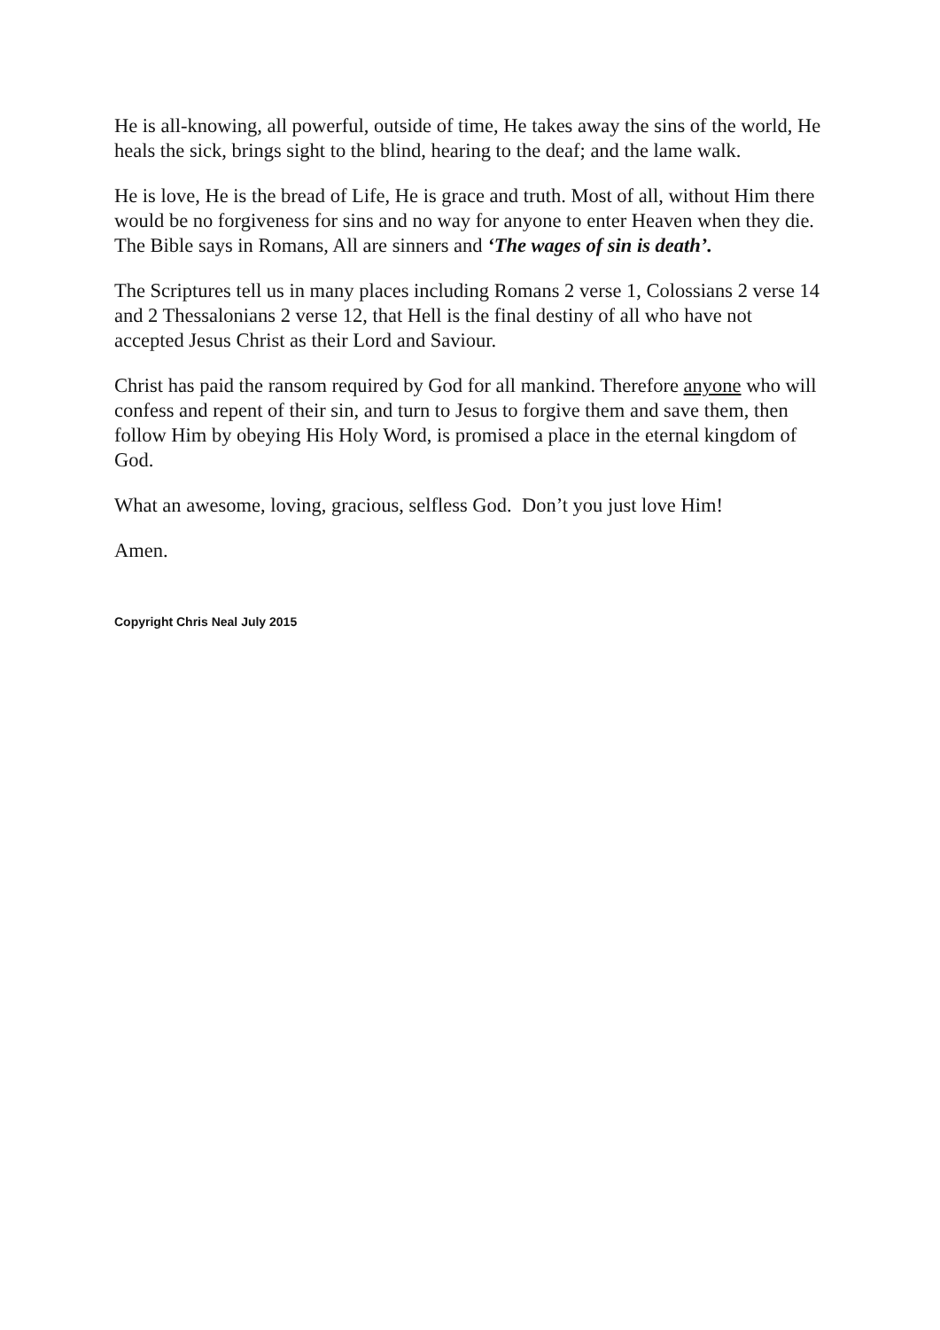He is all-knowing, all powerful, outside of time, He takes away the sins of the world, He heals the sick, brings sight to the blind, hearing to the deaf; and the lame walk.
He is love, He is the bread of Life, He is grace and truth. Most of all, without Him there would be no forgiveness for sins and no way for anyone to enter Heaven when they die. The Bible says in Romans, All are sinners and ‘The wages of sin is death’.
The Scriptures tell us in many places including Romans 2 verse 1, Colossians 2 verse 14 and 2 Thessalonians 2 verse 12, that Hell is the final destiny of all who have not accepted Jesus Christ as their Lord and Saviour.
Christ has paid the ransom required by God for all mankind. Therefore anyone who will confess and repent of their sin, and turn to Jesus to forgive them and save them, then follow Him by obeying His Holy Word, is promised a place in the eternal kingdom of God.
What an awesome, loving, gracious, selfless God. Don’t you just love Him!
Amen.
Copyright Chris Neal July 2015